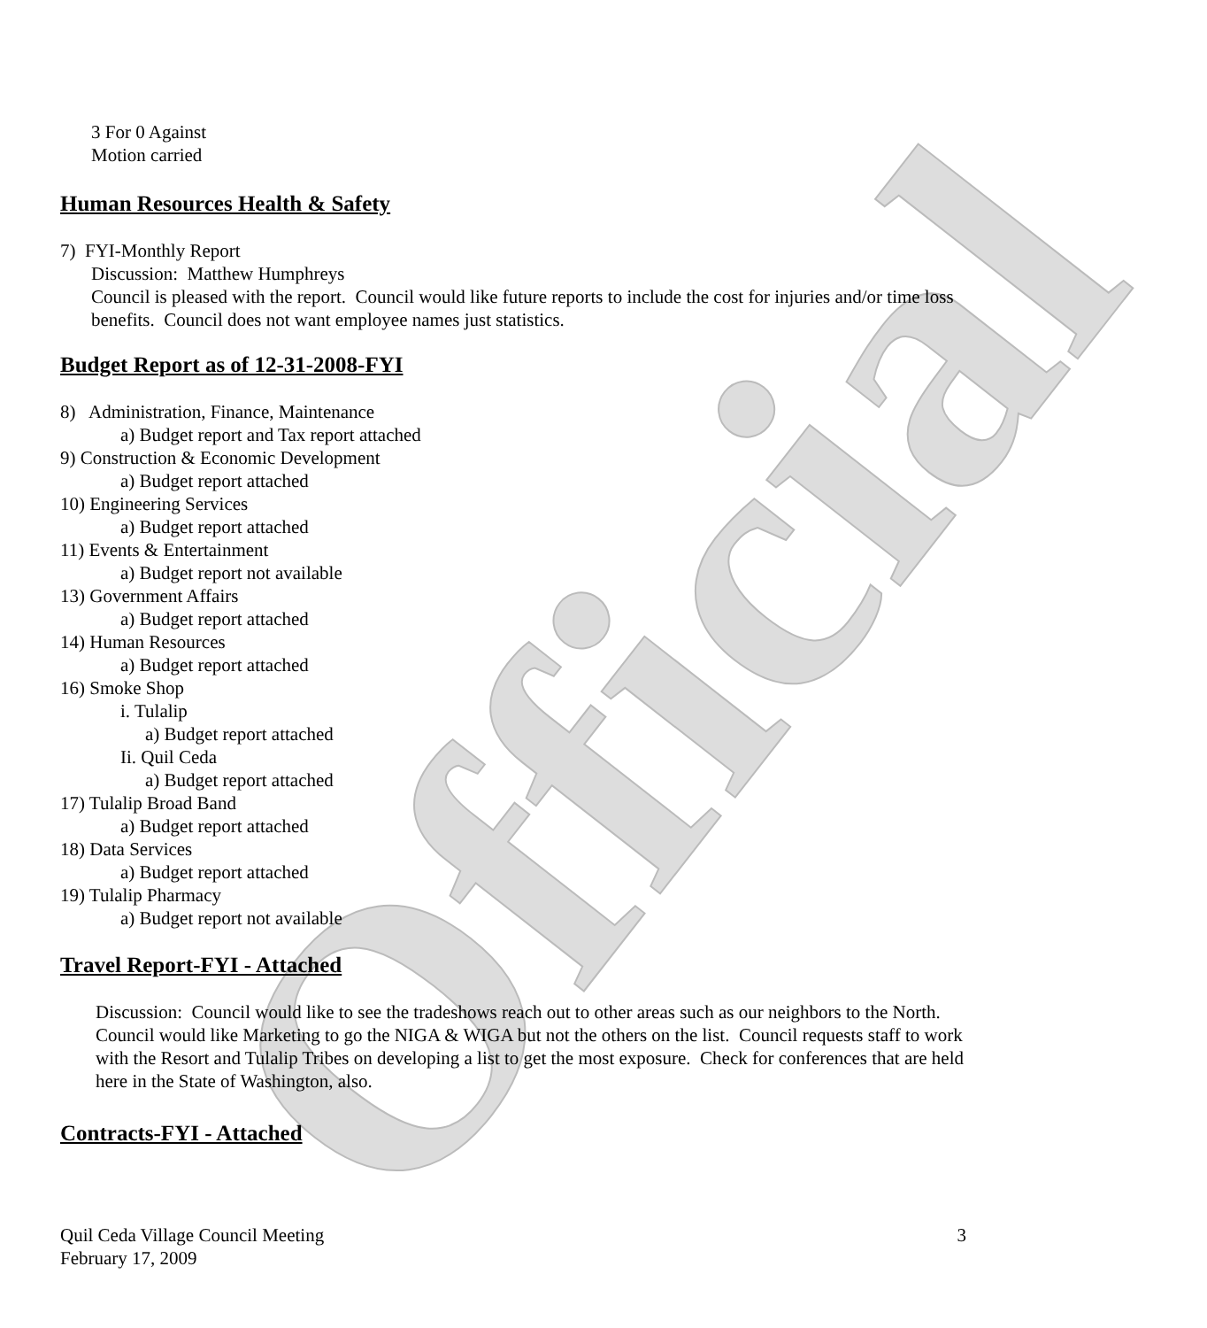Official
3 For 0 Against
Motion carried
Human Resources Health & Safety
7) FYI-Monthly Report
Discussion: Matthew Humphreys
Council is pleased with the report. Council would like future reports to include the cost for injuries and/or time loss benefits. Council does not want employee names just statistics.
Budget Report as of 12-31-2008-FYI
8) Administration, Finance, Maintenance
a) Budget report and Tax report attached
9) Construction & Economic Development
a) Budget report attached
10) Engineering Services
a) Budget report attached
11) Events & Entertainment
a) Budget report not available
13) Government Affairs
a) Budget report attached
14) Human Resources
a) Budget report attached
16) Smoke Shop
i. Tulalip
a) Budget report attached
Ii. Quil Ceda
a) Budget report attached
17) Tulalip Broad Band
a) Budget report attached
18) Data Services
a) Budget report attached
19) Tulalip Pharmacy
a) Budget report not available
Travel Report-FYI - Attached
Discussion: Council would like to see the tradeshows reach out to other areas such as our neighbors to the North. Council would like Marketing to go the NIGA & WIGA but not the others on the list. Council requests staff to work with the Resort and Tulalip Tribes on developing a list to get the most exposure. Check for conferences that are held here in the State of Washington, also.
Contracts-FYI - Attached
Quil Ceda Village Council Meeting 3
February 17, 2009